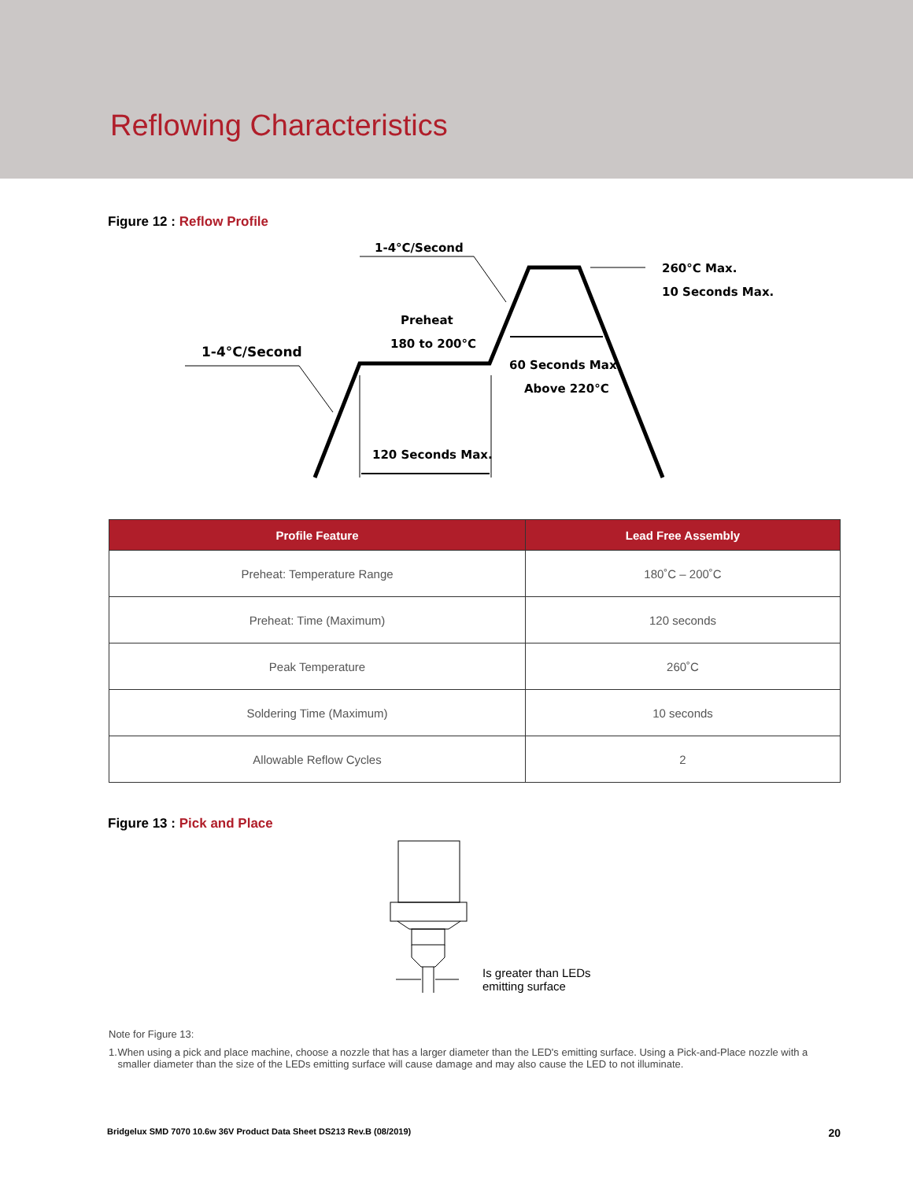Reflowing Characteristics
Figure 12 : Reflow Profile
1-4°C/Second
1-4°C/Second
Preheat
180 to 200°C
260°C Max.
10 Seconds Max.
60 Seconds Max.
Above 220°C
120 Seconds Max.
| Profile Feature | Lead Free Assembly |
| --- | --- |
| Preheat: Temperature Range | 180˚C – 200˚C |
| Preheat: Time (Maximum) | 120 seconds |
| Peak Temperature | 260˚C |
| Soldering Time (Maximum) | 10 seconds |
| Allowable Reflow Cycles | 2 |
Figure 13 : Pick and Place
Is greater than LEDs
emitting surface
Note for Figure 13:
1. When using a pick and place machine, choose a nozzle that has a larger diameter than the LED's emitting surface. Using a Pick-and-Place nozzle with a smaller diameter than the size of the LEDs emitting surface will cause damage and may also cause the LED to not illuminate.
Bridgelux SMD 7070 10.6w 36V Product Data Sheet DS213 Rev.B (08/2019) 20